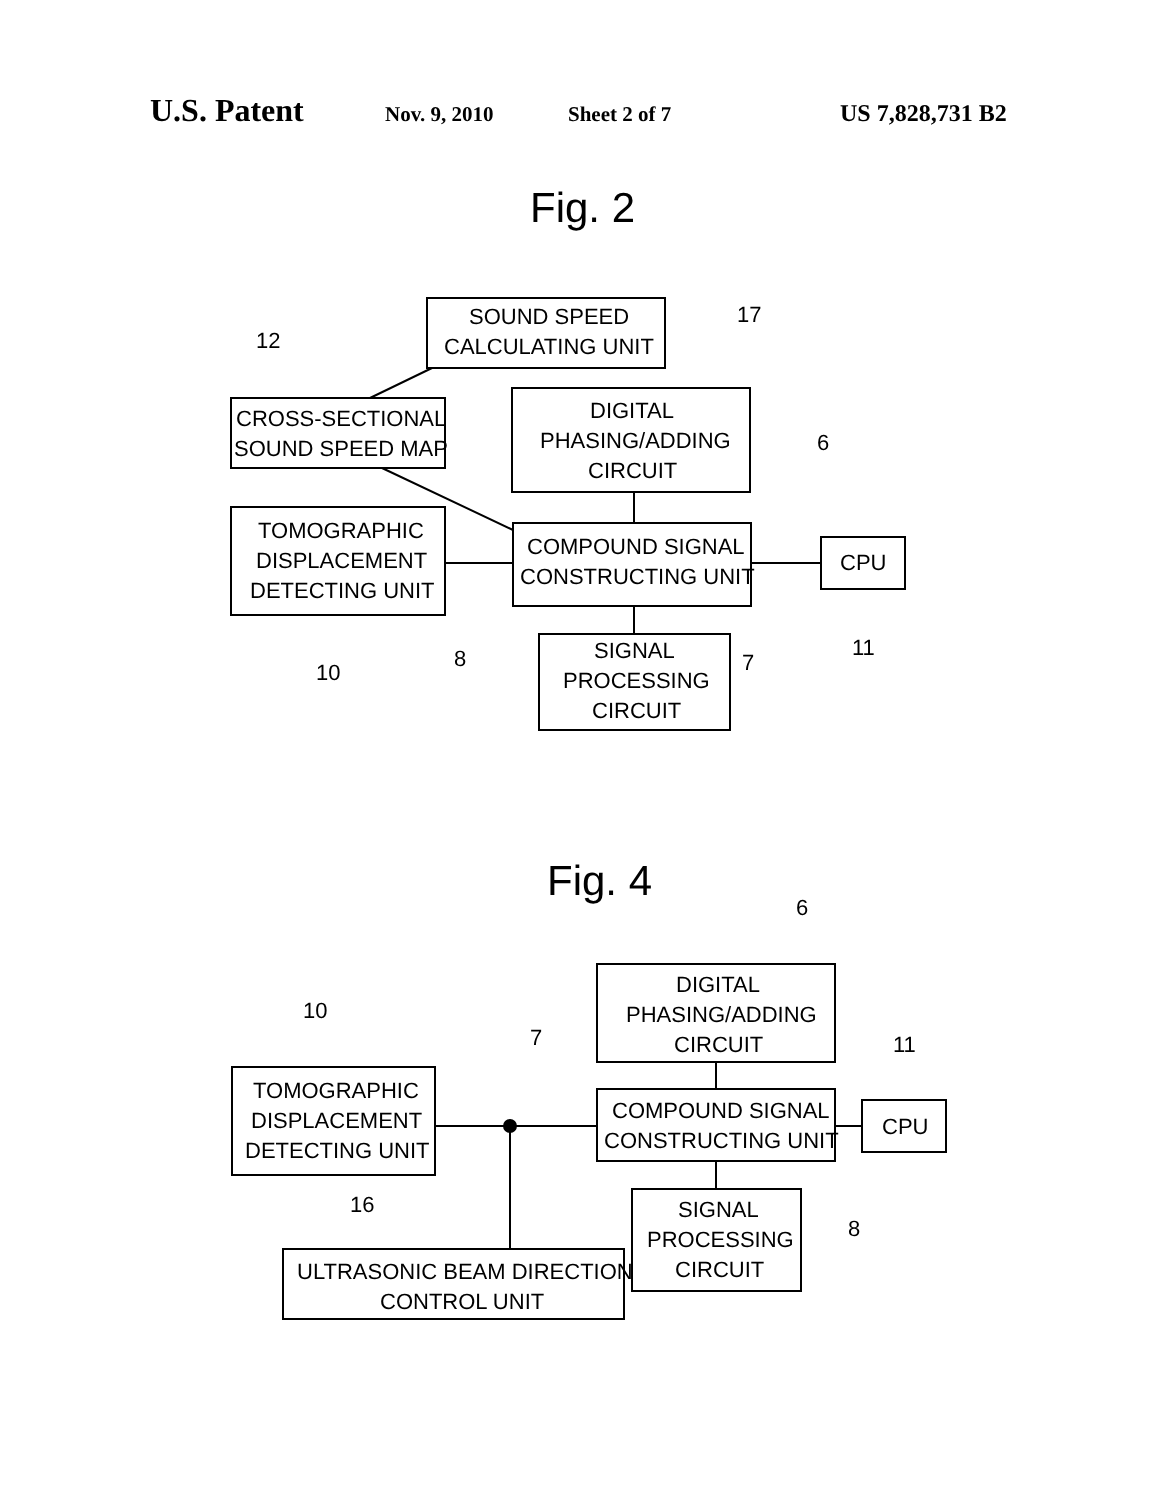U.S. Patent Nov. 9, 2010 Sheet 2 of 7 US 7,828,731 B2
Fig. 2
SOUND SPEED
CALCULATING UNIT
17
CROSS-SECTIONAL
SOUND SPEED MAP
12
DIGITAL
PHASING/ADDING
CIRCUIT
6
TOMOGRAPHIC
DISPLACEMENT
DETECTING UNIT
10
COMPOUND SIGNAL
CONSTRUCTING UNIT
7
CPU
11
SIGNAL
PROCESSING
CIRCUIT
8
Fig. 4
DIGITAL
PHASING/ADDING
CIRCUIT
6
TOMOGRAPHIC
DISPLACEMENT
DETECTING UNIT
10
COMPOUND SIGNAL
CONSTRUCTING UNIT
7
CPU
11
SIGNAL
PROCESSING
CIRCUIT
8
ULTRASONIC BEAM DIRECTION
CONTROL UNIT
16